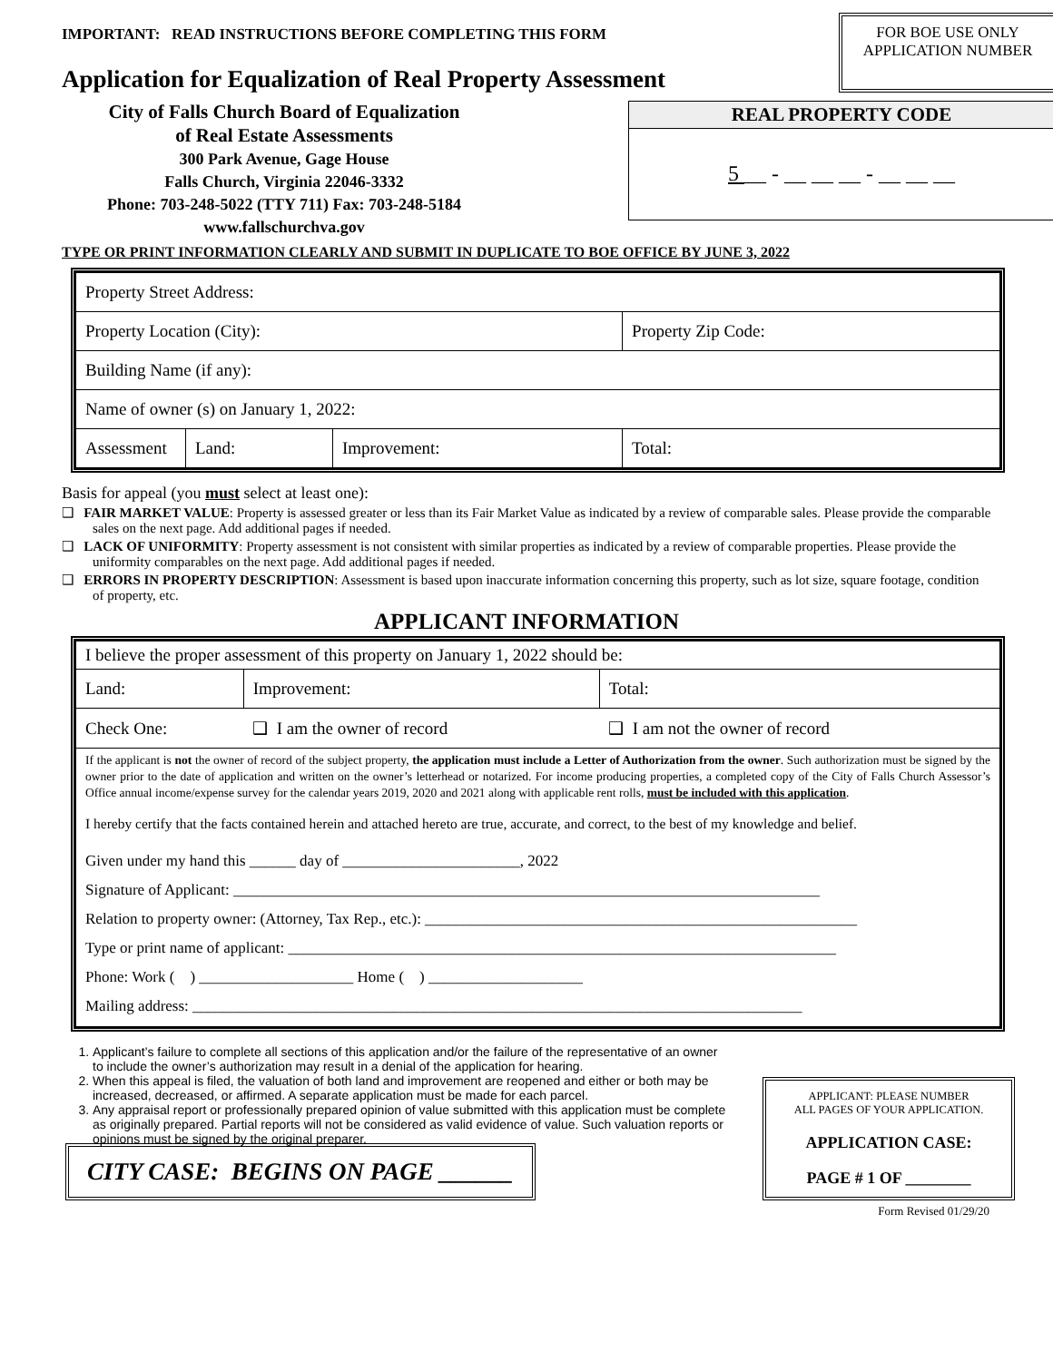IMPORTANT: READ INSTRUCTIONS BEFORE COMPLETING THIS FORM
FOR BOE USE ONLY
APPLICATION NUMBER
Application for Equalization of Real Property Assessment
City of Falls Church Board of Equalization
of Real Estate Assessments
300 Park Avenue, Gage House
Falls Church, Virginia 22046-3332
Phone: 703-248-5022 (TTY 711) Fax: 703-248-5184
www.fallschurchva.gov
REAL PROPERTY CODE
5 __ - __ __ __ - __ __ __
TYPE OR PRINT INFORMATION CLEARLY AND SUBMIT IN DUPLICATE TO BOE OFFICE BY JUNE 3, 2022
| Property Street Address: | | | |
| Property Location (City): | | | Property Zip Code: |
| Building Name (if any): | | | |
| Name of owner (s) on January 1, 2022: | | | |
| Assessment | Land: | Improvement: | Total: |
Basis for appeal (you must select at least one):
❑ FAIR MARKET VALUE: Property is assessed greater or less than its Fair Market Value as indicated by a review of comparable sales. Please provide the comparable sales on the next page. Add additional pages if needed.
❑ LACK OF UNIFORMITY: Property assessment is not consistent with similar properties as indicated by a review of comparable properties. Please provide the uniformity comparables on the next page. Add additional pages if needed.
❑ ERRORS IN PROPERTY DESCRIPTION: Assessment is based upon inaccurate information concerning this property, such as lot size, square footage, condition of property, etc.
APPLICANT INFORMATION
| I believe the proper assessment of this property on January 1, 2022 should be: | | |
| Land: | Improvement: | Total: |
| Check One: | ❑ I am the owner of record | ❑ I am not the owner of record |
| If the applicant is not the owner of record of the subject property, the application must include a Letter of Authorization from the owner . Such authorization must be signed by the owner prior to the date of application and written on the owner’s letterhead or notarized. For income producing properties, a completed copy of the City of Falls Church Assessor’s Office annual income/expense survey for the calendar years 2019, 2020 and 2021 along with applicable rent rolls, must be included with this application . I hereby certify that the facts contained herein and attached hereto are true, accurate, and correct, to the best of my knowledge and belief. Given under my hand this ______ day of _______________________, 2022 Signature of Applicant: ____________________________________________________________________________ Relation to property owner: (Attorney, Tax Rep., etc.): ________________________________________________________ Type or print name of applicant: _______________________________________________________________________ Phone: Work ( ) ____________________ Home ( ) ____________________ Mailing address: _______________________________________________________________________________ | | |
1. Applicant’s failure to complete all sections of this application and/or the failure of the representative of an owner to include the owner’s authorization may result in a denial of the application for hearing.
2. When this appeal is filed, the valuation of both land and improvement are reopened and either or both may be increased, decreased, or affirmed. A separate application must be made for each parcel.
3. Any appraisal report or professionally prepared opinion of value submitted with this application must be complete as originally prepared. Partial reports will not be considered as valid evidence of value. Such valuation reports or opinions must be signed by the original preparer.
CITY CASE: BEGINS ON PAGE ______
APPLICANT: PLEASE NUMBER
ALL PAGES OF YOUR APPLICATION.
APPLICATION CASE:
PAGE # 1 OF ________
Form Revised 01/29/20